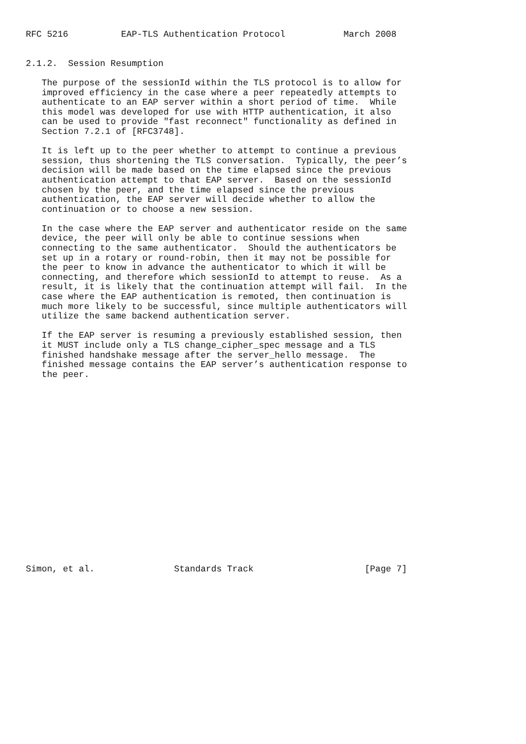RFC 5216          EAP-TLS Authentication Protocol           March 2008


2.1.2.  Session Resumption

   The purpose of the sessionId within the TLS protocol is to allow for
   improved efficiency in the case where a peer repeatedly attempts to
   authenticate to an EAP server within a short period of time.  While
   this model was developed for use with HTTP authentication, it also
   can be used to provide "fast reconnect" functionality as defined in
   Section 7.2.1 of [RFC3748].

   It is left up to the peer whether to attempt to continue a previous
   session, thus shortening the TLS conversation.  Typically, the peer’s
   decision will be made based on the time elapsed since the previous
   authentication attempt to that EAP server.  Based on the sessionId
   chosen by the peer, and the time elapsed since the previous
   authentication, the EAP server will decide whether to allow the
   continuation or to choose a new session.

   In the case where the EAP server and authenticator reside on the same
   device, the peer will only be able to continue sessions when
   connecting to the same authenticator.  Should the authenticators be
   set up in a rotary or round-robin, then it may not be possible for
   the peer to know in advance the authenticator to which it will be
   connecting, and therefore which sessionId to attempt to reuse.  As a
   result, it is likely that the continuation attempt will fail.  In the
   case where the EAP authentication is remoted, then continuation is
   much more likely to be successful, since multiple authenticators will
   utilize the same backend authentication server.

   If the EAP server is resuming a previously established session, then
   it MUST include only a TLS change_cipher_spec message and a TLS
   finished handshake message after the server_hello message.  The
   finished message contains the EAP server’s authentication response to
   the peer.



















Simon, et al.               Standards Track                     [Page 7]